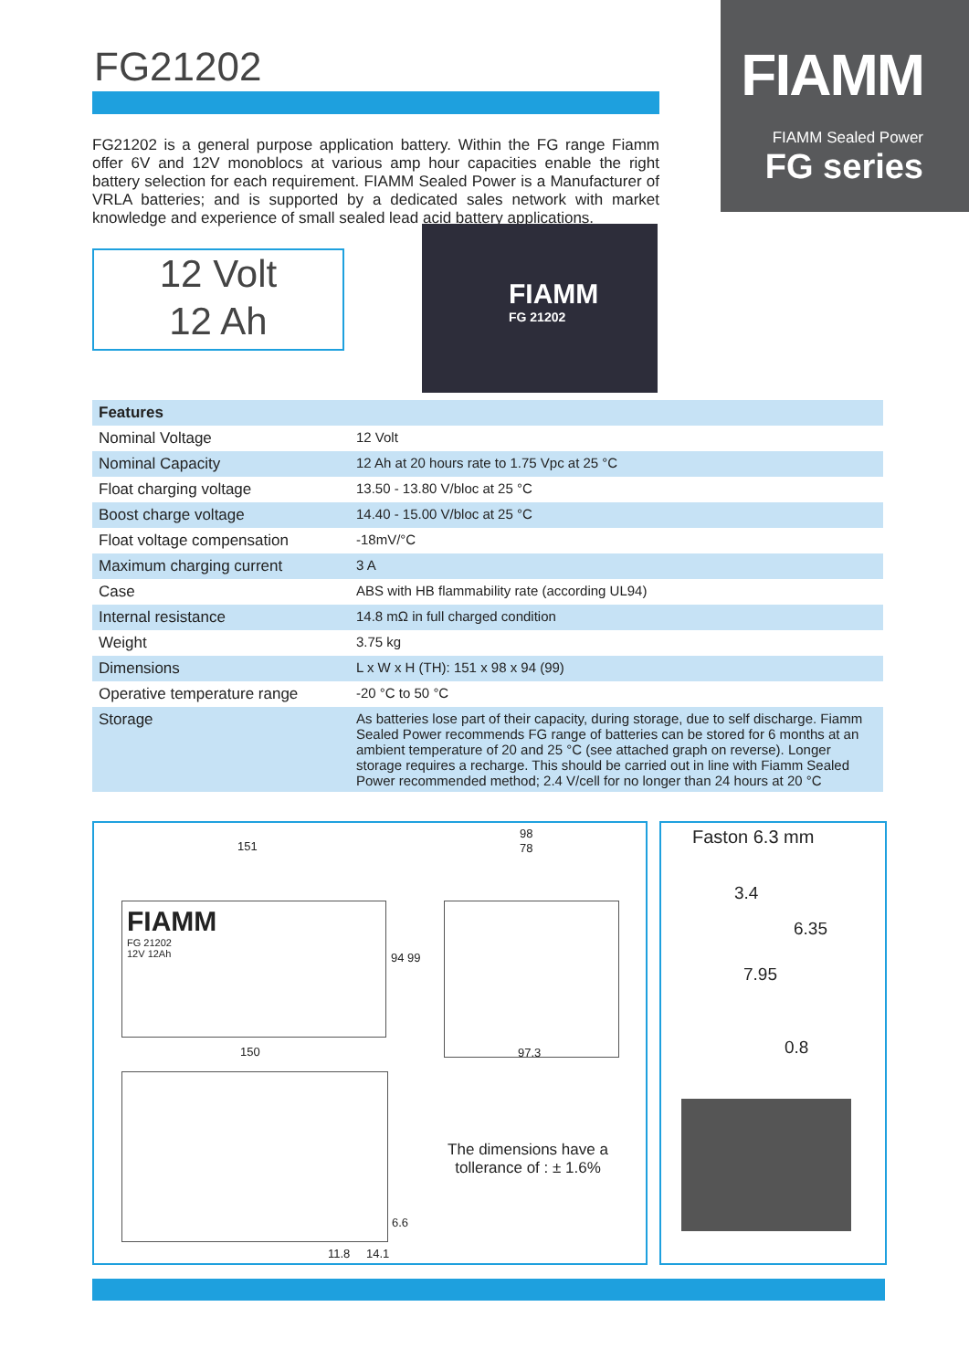FG21202
FIAMM
FIAMM Sealed Power
FG series
FG21202 is a general purpose application battery. Within the FG range Fiamm offer 6V and 12V monoblocs at various amp hour capacities enable the right battery selection for each requirement. FIAMM Sealed Power is a Manufacturer of VRLA batteries; and is supported by a dedicated sales network with market knowledge and experience of small sealed lead acid battery applications.
12 Volt
12 Ah
FIAMM
FG 21202
| Features | |
| --- | --- |
| Nominal Voltage | 12 Volt |
| Nominal Capacity | 12 Ah at 20 hours rate to 1.75 Vpc at 25 °C |
| Float charging voltage | 13.50 - 13.80 V/bloc at 25 °C |
| Boost charge voltage | 14.40 - 15.00 V/bloc at 25 °C |
| Float voltage compensation | -18mV/°C |
| Maximum charging current | 3 A |
| Case | ABS with HB flammability rate (according UL94) |
| Internal resistance | 14.8 mΩ in full charged condition |
| Weight | 3.75 kg |
| Dimensions | L x W x H (TH): 151 x 98 x 94 (99) |
| Operative temperature range | -20 °C to 50 °C |
| Storage | As batteries lose part of their capacity, during storage, due to self discharge. Fiamm Sealed Power recommends FG range of batteries can be stored for 6 months at an ambient temperature of 20 and 25 °C (see attached graph on reverse). Longer storage requires a recharge. This should be carried out in line with Fiamm Sealed Power recommended method; 2.4 V/cell for no longer than 24 hours at 20 °C |
151
98
78
FIAMM
FG 21202
12V 12Ah
94 99
150 97.3
6.6
11.8 14.1
The dimensions have a tollerance of : ± 1.6%
Faston 6.3 mm
3.4
6.35
7.95
0.8